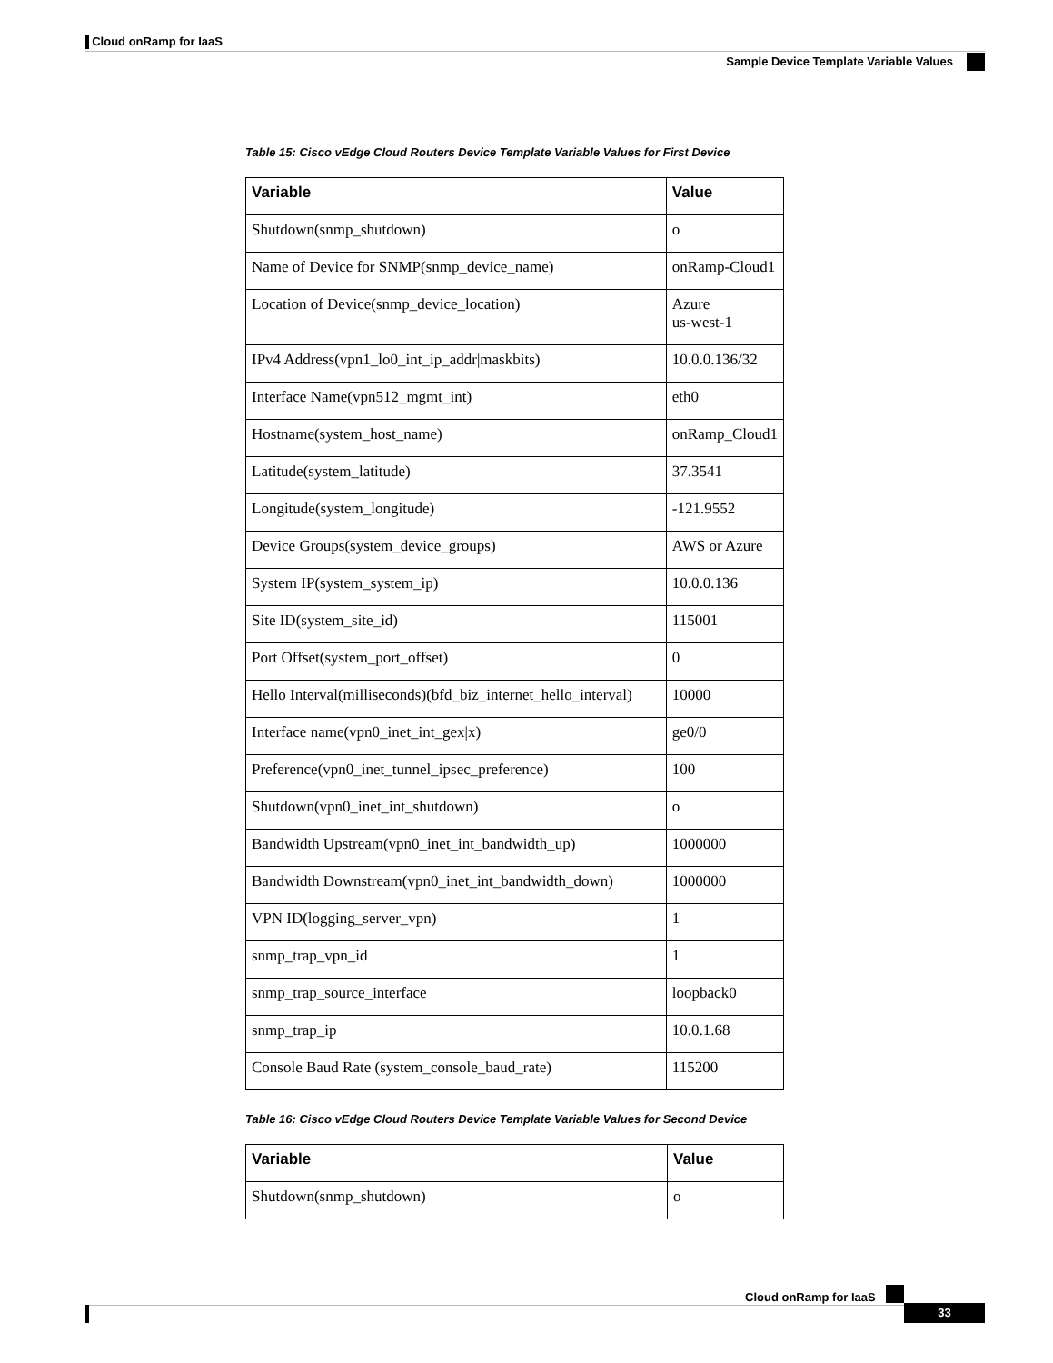Cloud onRamp for IaaS
Sample Device Template Variable Values
Table 15: Cisco vEdge Cloud Routers Device Template Variable Values for First Device
| Variable | Value |
| --- | --- |
| Shutdown(snmp_shutdown) | o |
| Name of Device for SNMP(snmp_device_name) | onRamp-Cloud1 |
| Location of Device(snmp_device_location) | Azure us-west-1 |
| IPv4 Address(vpn1_lo0_int_ip_addr/maskbits) | 10.0.0.136/32 |
| Interface Name(vpn512_mgmt_int) | eth0 |
| Hostname(system_host_name) | onRamp_Cloud1 |
| Latitude(system_latitude) | 37.3541 |
| Longitude(system_longitude) | -121.9552 |
| Device Groups(system_device_groups) | AWS or Azure |
| System IP(system_system_ip) | 10.0.0.136 |
| Site ID(system_site_id) | 115001 |
| Port Offset(system_port_offset) | 0 |
| Hello Interval(milliseconds)(bfd_biz_internet_hello_interval) | 10000 |
| Interface name(vpn0_inet_int_gex/x) | ge0/0 |
| Preference(vpn0_inet_tunnel_ipsec_preference) | 100 |
| Shutdown(vpn0_inet_int_shutdown) | o |
| Bandwidth Upstream(vpn0_inet_int_bandwidth_up) | 1000000 |
| Bandwidth Downstream(vpn0_inet_int_bandwidth_down) | 1000000 |
| VPN ID(logging_server_vpn) | 1 |
| snmp_trap_vpn_id | 1 |
| snmp_trap_source_interface | loopback0 |
| snmp_trap_ip | 10.0.1.68 |
| Console Baud Rate (system_console_baud_rate) | 115200 |
Table 16: Cisco vEdge Cloud Routers Device Template Variable Values for Second Device
| Variable | Value |
| --- | --- |
| Shutdown(snmp_shutdown) | o |
Cloud onRamp for IaaS
33